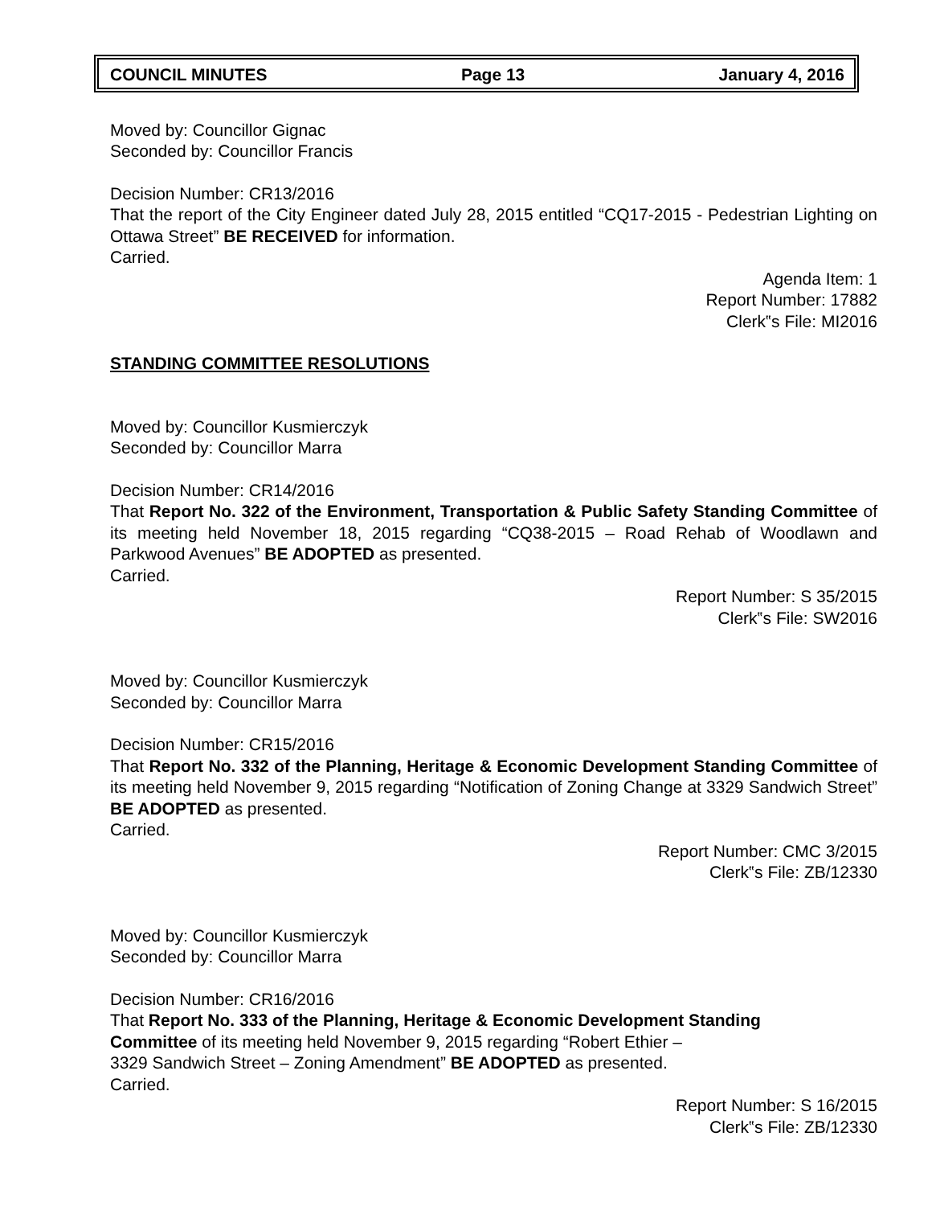COUNCIL MINUTES Page 13 January 4, 2016
Moved by: Councillor Gignac
Seconded by: Councillor Francis
Decision Number: CR13/2016
That the report of the City Engineer dated July 28, 2015 entitled “CQ17-2015 - Pedestrian Lighting on Ottawa Street” BE RECEIVED for information.
Carried.
Agenda Item: 1
Report Number: 17882
Clerk‟s File: MI2016
STANDING COMMITTEE RESOLUTIONS
Moved by: Councillor Kusmierczyk
Seconded by: Councillor Marra
Decision Number: CR14/2016
That Report No. 322 of the Environment, Transportation & Public Safety Standing Committee of its meeting held November 18, 2015 regarding “CQ38-2015 – Road Rehab of Woodlawn and Parkwood Avenues” BE ADOPTED as presented.
Carried.
Report Number: S 35/2015
Clerk‟s File: SW2016
Moved by: Councillor Kusmierczyk
Seconded by: Councillor Marra
Decision Number: CR15/2016
That Report No. 332 of the Planning, Heritage & Economic Development Standing Committee of its meeting held November 9, 2015 regarding “Notification of Zoning Change at 3329 Sandwich Street” BE ADOPTED as presented.
Carried.
Report Number: CMC 3/2015
Clerk‟s File: ZB/12330
Moved by: Councillor Kusmierczyk
Seconded by: Councillor Marra
Decision Number: CR16/2016
That Report No. 333 of the Planning, Heritage & Economic Development Standing
Committee of its meeting held November 9, 2015 regarding “Robert Ethier –
3329 Sandwich Street – Zoning Amendment” BE ADOPTED as presented.
Carried.
Report Number: S 16/2015
Clerk‟s File: ZB/12330